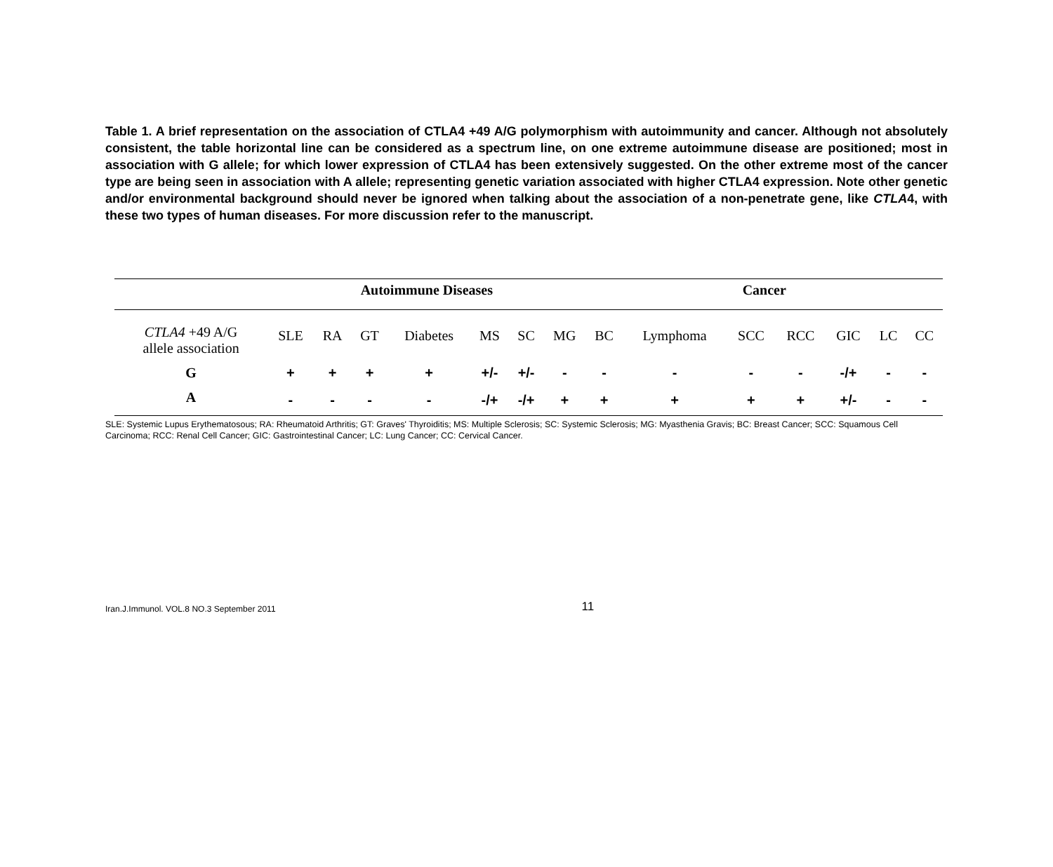Table 1. A brief representation on the association of CTLA4 +49 A/G polymorphism with autoimmunity and cancer. Although not absolutely consistent, the table horizontal line can be considered as a spectrum line, on one extreme autoimmune disease are positioned; most in association with G allele; for which lower expression of CTLA4 has been extensively suggested. On the other extreme most of the cancer type are being seen in association with A allele; representing genetic variation associated with higher CTLA4 expression. Note other genetic and/or environmental background should never be ignored when talking about the association of a non-penetrate gene, like CTLA4, with these two types of human diseases. For more discussion refer to the manuscript.
| | Autoimmune Diseases | | | | | | | Cancer | | | | | | |
| --- | --- | --- | --- | --- | --- | --- | --- | --- | --- | --- | --- | --- | --- | --- |
| CTLA4 +49 A/G allele association | SLE | RA | GT | Diabetes | MS | SC | MG | BC | Lymphoma | SCC | RCC | GIC | LC | CC |
| G | + | + | + | + | +/- | +/- | - | - | - | - | - | -/+ | - | - |
| A | - | - | - | - | -/+ | -/+ | + | + | + | + | + | +/- | - | - |
SLE: Systemic Lupus Erythematosous; RA: Rheumatoid Arthritis; GT: Graves' Thyroiditis; MS: Multiple Sclerosis; SC: Systemic Sclerosis; MG: Myasthenia Gravis; BC: Breast Cancer; SCC: Squamous Cell Carcinoma; RCC: Renal Cell Cancer; GIC: Gastrointestinal Cancer; LC: Lung Cancer; CC: Cervical Cancer.
Iran.J.Immunol. VOL.8 NO.3 September 2011 11